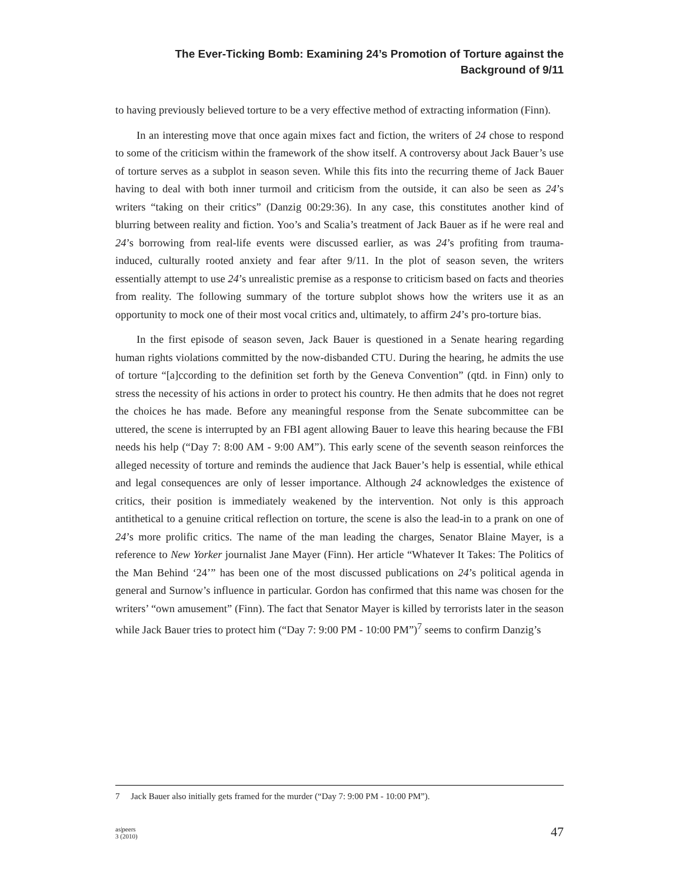The Ever-Ticking Bomb: Examining 24’s Promotion of Torture against the
Background of 9/11
to having previously believed torture to be a very effective method of extracting information (Finn).
In an interesting move that once again mixes fact and fiction, the writers of 24 chose to respond to some of the criticism within the framework of the show itself. A controversy about Jack Bauer’s use of torture serves as a subplot in season seven. While this fits into the recurring theme of Jack Bauer having to deal with both inner turmoil and criticism from the outside, it can also be seen as 24’s writers “taking on their critics” (Danzig 00:29:36). In any case, this constitutes another kind of blurring between reality and fiction. Yoo’s and Scalia’s treatment of Jack Bauer as if he were real and 24’s borrowing from real-life events were discussed earlier, as was 24’s profiting from trauma-induced, culturally rooted anxiety and fear after 9/11. In the plot of season seven, the writers essentially attempt to use 24’s unrealistic premise as a response to criticism based on facts and theories from reality. The following summary of the torture subplot shows how the writers use it as an opportunity to mock one of their most vocal critics and, ultimately, to affirm 24’s pro-torture bias.
In the first episode of season seven, Jack Bauer is questioned in a Senate hearing regarding human rights violations committed by the now-disbanded CTU. During the hearing, he admits the use of torture “[a]ccording to the definition set forth by the Geneva Convention” (qtd. in Finn) only to stress the necessity of his actions in order to protect his country. He then admits that he does not regret the choices he has made. Before any meaningful response from the Senate subcommittee can be uttered, the scene is interrupted by an FBI agent allowing Bauer to leave this hearing because the FBI needs his help (“Day 7: 8:00 AM - 9:00 AM”). This early scene of the seventh season reinforces the alleged necessity of torture and reminds the audience that Jack Bauer’s help is essential, while ethical and legal consequences are only of lesser importance. Although 24 acknowledges the existence of critics, their position is immediately weakened by the intervention. Not only is this approach antithetical to a genuine critical reflection on torture, the scene is also the lead-in to a prank on one of 24’s more prolific critics. The name of the man leading the charges, Senator Blaine Mayer, is a reference to New Yorker journalist Jane Mayer (Finn). Her article “Whatever It Takes: The Politics of the Man Behind ‘24’” has been one of the most discussed publications on 24’s political agenda in general and Surnow’s influence in particular. Gordon has confirmed that this name was chosen for the writers’ “own amusement” (Finn). The fact that Senator Mayer is killed by terrorists later in the season while Jack Bauer tries to protect him (“Day 7: 9:00 PM - 10:00 PM”)<sup>7</sup> seems to confirm Danzig’s
7 Jack Bauer also initially gets framed for the murder (“Day 7: 9:00 PM - 10:00 PM”).
as|peers
3 (2010) 47